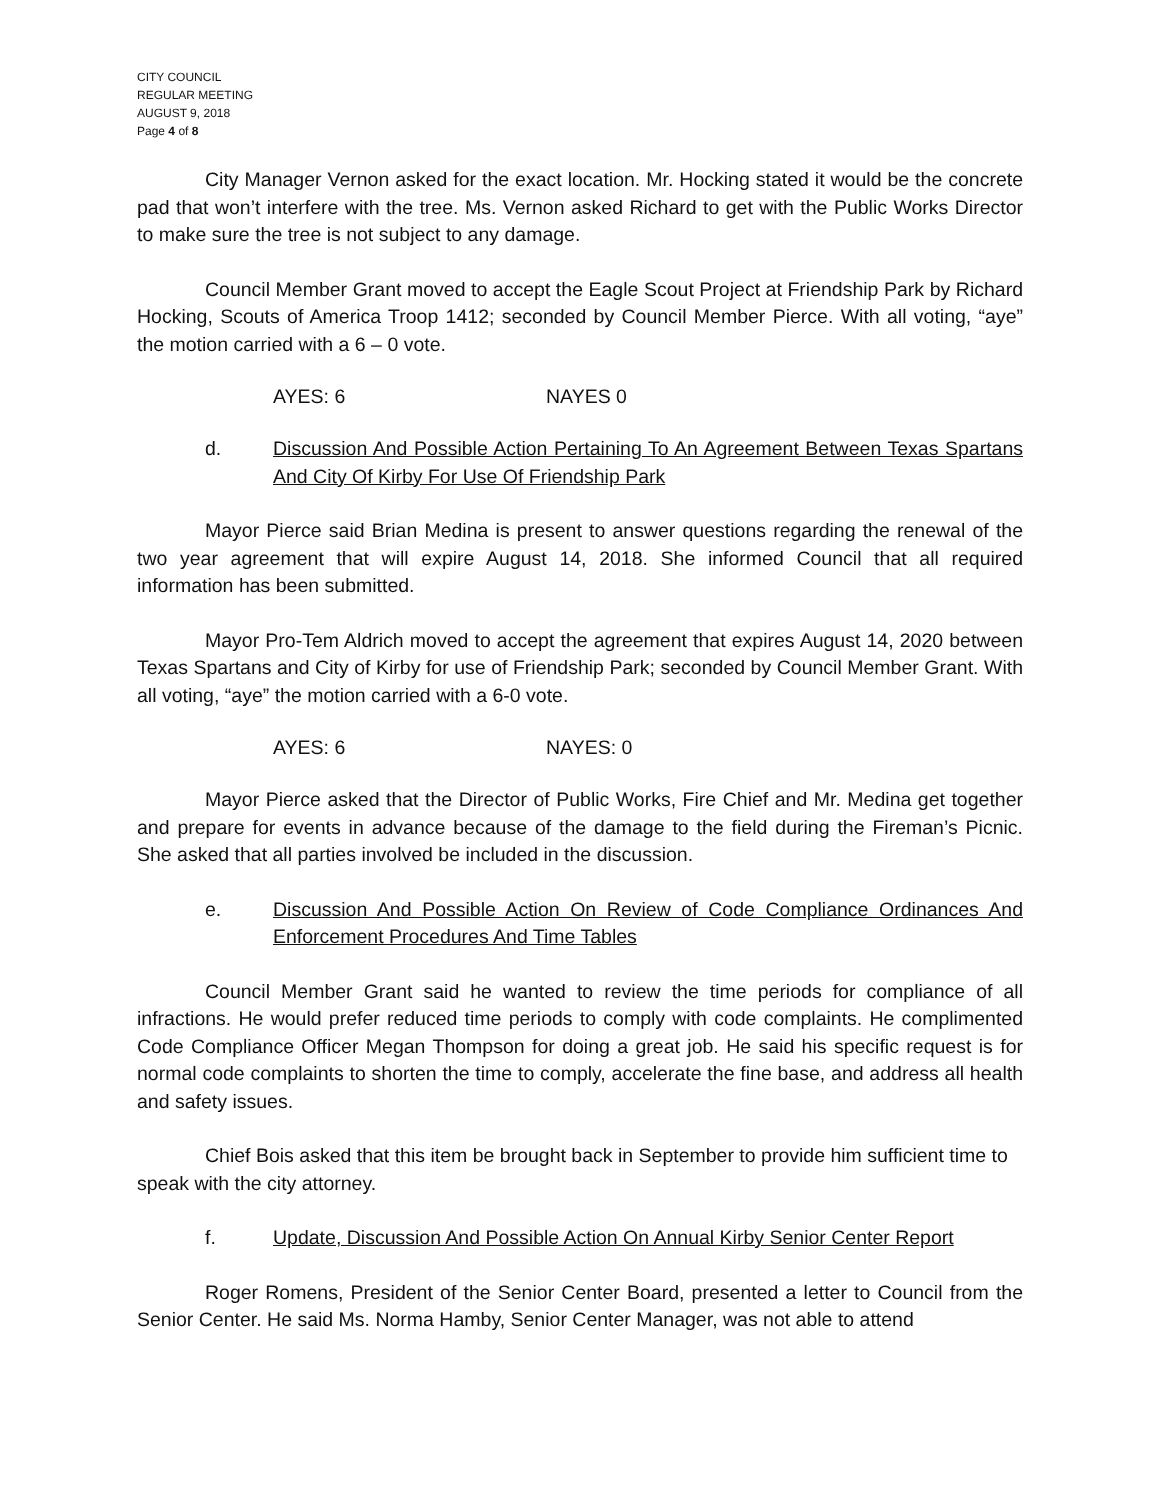CITY COUNCIL
REGULAR MEETING
AUGUST 9, 2018
Page 4 of 8
City Manager Vernon asked for the exact location. Mr. Hocking stated it would be the concrete pad that won’t interfere with the tree. Ms. Vernon asked Richard to get with the Public Works Director to make sure the tree is not subject to any damage.
Council Member Grant moved to accept the Eagle Scout Project at Friendship Park by Richard Hocking, Scouts of America Troop 1412; seconded by Council Member Pierce. With all voting, “aye” the motion carried with a 6 – 0 vote.
AYES: 6 NAYES 0
d. Discussion And Possible Action Pertaining To An Agreement Between Texas Spartans And City Of Kirby For Use Of Friendship Park
Mayor Pierce said Brian Medina is present to answer questions regarding the renewal of the two year agreement that will expire August 14, 2018. She informed Council that all required information has been submitted.
Mayor Pro-Tem Aldrich moved to accept the agreement that expires August 14, 2020 between Texas Spartans and City of Kirby for use of Friendship Park; seconded by Council Member Grant. With all voting, “aye” the motion carried with a 6-0 vote.
AYES: 6 NAYES: 0
Mayor Pierce asked that the Director of Public Works, Fire Chief and Mr. Medina get together and prepare for events in advance because of the damage to the field during the Fireman’s Picnic. She asked that all parties involved be included in the discussion.
e. Discussion And Possible Action On Review of Code Compliance Ordinances And Enforcement Procedures And Time Tables
Council Member Grant said he wanted to review the time periods for compliance of all infractions. He would prefer reduced time periods to comply with code complaints. He complimented Code Compliance Officer Megan Thompson for doing a great job. He said his specific request is for normal code complaints to shorten the time to comply, accelerate the fine base, and address all health and safety issues.
Chief Bois asked that this item be brought back in September to provide him sufficient time to speak with the city attorney.
f. Update, Discussion And Possible Action On Annual Kirby Senior Center Report
Roger Romens, President of the Senior Center Board, presented a letter to Council from the Senior Center. He said Ms. Norma Hamby, Senior Center Manager, was not able to attend